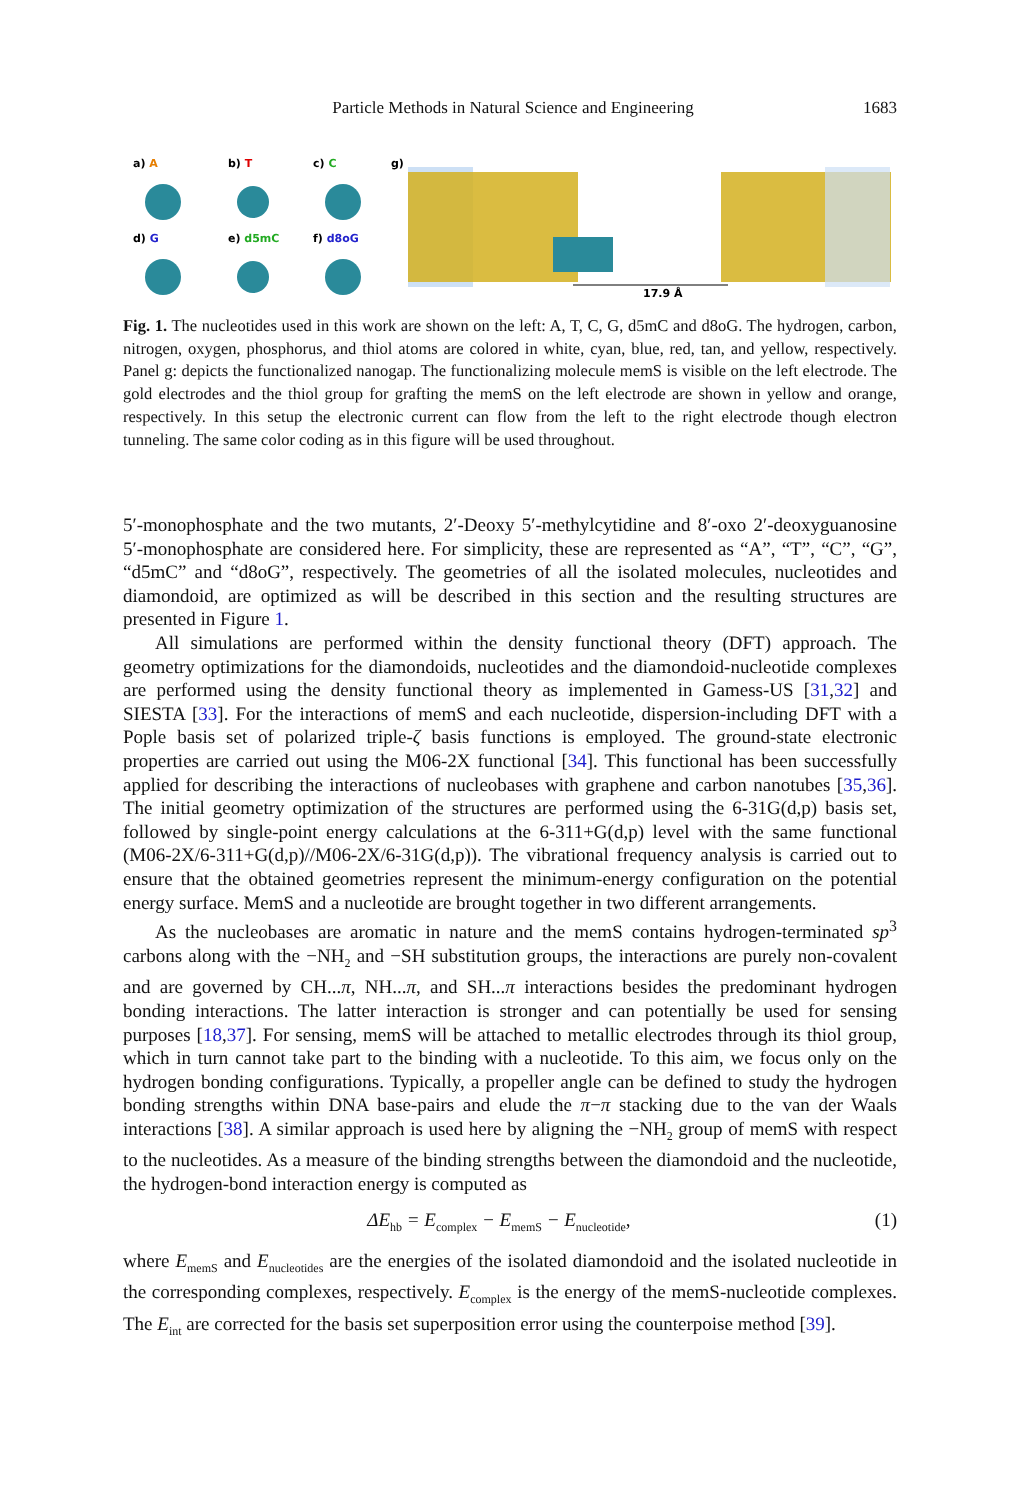Particle Methods in Natural Science and Engineering 1683
a) A
b) T
c) C
g)
d) G
e) d5mC
f) d8oG
17.9 Å
Fig. 1. The nucleotides used in this work are shown on the left: A, T, C, G, d5mC and d8oG. The hydrogen, carbon, nitrogen, oxygen, phosphorus, and thiol atoms are colored in white, cyan, blue, red, tan, and yellow, respectively. Panel g: depicts the functionalized nanogap. The functionalizing molecule memS is visible on the left electrode. The gold electrodes and the thiol group for grafting the memS on the left electrode are shown in yellow and orange, respectively. In this setup the electronic current can flow from the left to the right electrode though electron tunneling. The same color coding as in this figure will be used throughout.
5′-monophosphate and the two mutants, 2′-Deoxy 5′-methylcytidine and 8′-oxo 2′-deoxyguanosine 5′-monophosphate are considered here. For simplicity, these are represented as “A”, “T”, “C”, “G”, “d5mC” and “d8oG”, respectively. The geometries of all the isolated molecules, nucleotides and diamondoid, are optimized as will be described in this section and the resulting structures are presented in Figure 1.
All simulations are performed within the density functional theory (DFT) approach. The geometry optimizations for the diamondoids, nucleotides and the diamondoid-nucleotide complexes are performed using the density functional theory as implemented in Gamess-US [31,32] and SIESTA [33]. For the interactions of memS and each nucleotide, dispersion-including DFT with a Pople basis set of polarized triple-ζ basis functions is employed. The ground-state electronic properties are carried out using the M06-2X functional [34]. This functional has been successfully applied for describing the interactions of nucleobases with graphene and carbon nanotubes [35,36]. The initial geometry optimization of the structures are performed using the 6-31G(d,p) basis set, followed by single-point energy calculations at the 6-311+G(d,p) level with the same functional (M06-2X/6-311+G(d,p)//M06-2X/6-31G(d,p)). The vibrational frequency analysis is carried out to ensure that the obtained geometries represent the minimum-energy configuration on the potential energy surface. MemS and a nucleotide are brought together in two different arrangements.
As the nucleobases are aromatic in nature and the memS contains hydrogen-terminated sp<sup>3</sup> carbons along with the −NH<sub>2</sub> and −SH substitution groups, the interactions are purely non-covalent and are governed by CH...π, NH...π, and SH...π interactions besides the predominant hydrogen bonding interactions. The latter interaction is stronger and can potentially be used for sensing purposes [18,37]. For sensing, memS will be attached to metallic electrodes through its thiol group, which in turn cannot take part to the binding with a nucleotide. To this aim, we focus only on the hydrogen bonding configurations. Typically, a propeller angle can be defined to study the hydrogen bonding strengths within DNA base-pairs and elude the π−π stacking due to the van der Waals interactions [38]. A similar approach is used here by aligning the −NH<sub>2</sub> group of memS with respect to the nucleotides. As a measure of the binding strengths between the diamondoid and the nucleotide, the hydrogen-bond interaction energy is computed as
ΔE<sub>hb</sub> = E<sub>complex</sub> − E<sub>memS</sub> − E<sub>nucleotide</sub>, (1)
where E<sub>memS</sub> and E<sub>nucleotides</sub> are the energies of the isolated diamondoid and the isolated nucleotide in the corresponding complexes, respectively. E<sub>complex</sub> is the energy of the memS-nucleotide complexes. The E<sub>int</sub> are corrected for the basis set superposition error using the counterpoise method [39].